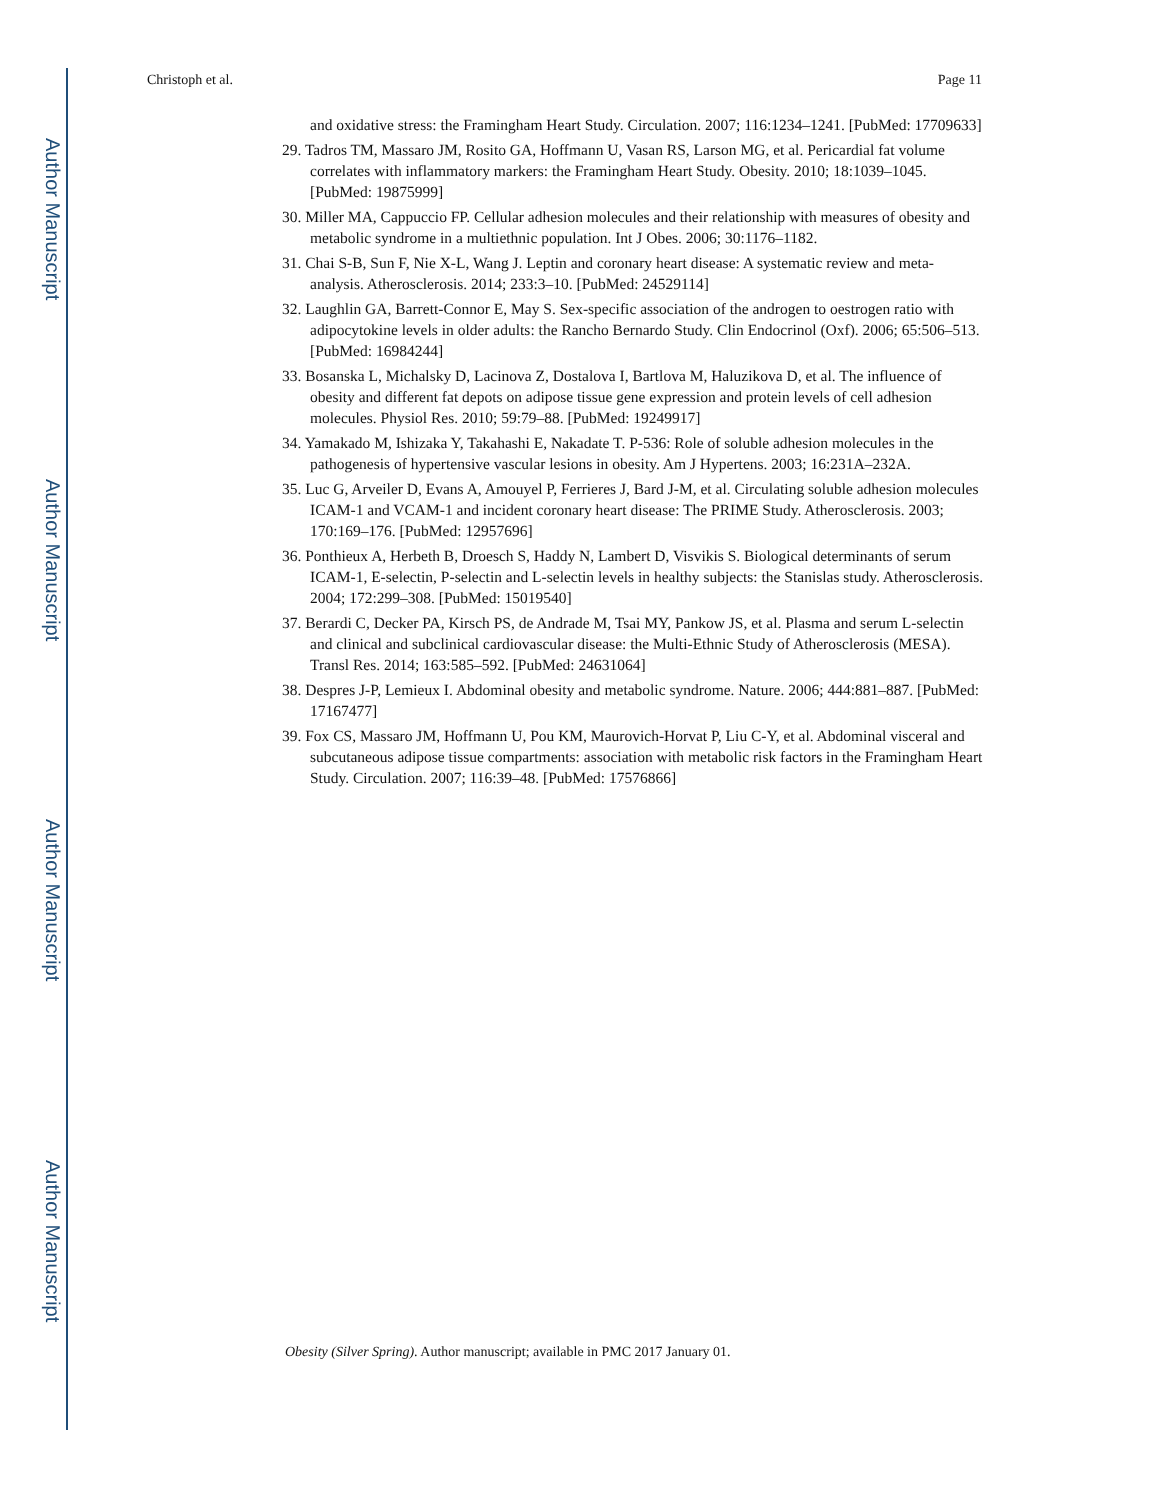Author Manuscript
Author Manuscript
Author Manuscript
Author Manuscript
Christoph et al. Page 11
and oxidative stress: the Framingham Heart Study. Circulation. 2007; 116:1234–1241. [PubMed: 17709633]
29. Tadros TM, Massaro JM, Rosito GA, Hoffmann U, Vasan RS, Larson MG, et al. Pericardial fat volume correlates with inflammatory markers: the Framingham Heart Study. Obesity. 2010; 18:1039–1045. [PubMed: 19875999]
30. Miller MA, Cappuccio FP. Cellular adhesion molecules and their relationship with measures of obesity and metabolic syndrome in a multiethnic population. Int J Obes. 2006; 30:1176–1182.
31. Chai S-B, Sun F, Nie X-L, Wang J. Leptin and coronary heart disease: A systematic review and meta-analysis. Atherosclerosis. 2014; 233:3–10. [PubMed: 24529114]
32. Laughlin GA, Barrett-Connor E, May S. Sex-specific association of the androgen to oestrogen ratio with adipocytokine levels in older adults: the Rancho Bernardo Study. Clin Endocrinol (Oxf). 2006; 65:506–513. [PubMed: 16984244]
33. Bosanska L, Michalsky D, Lacinova Z, Dostalova I, Bartlova M, Haluzikova D, et al. The influence of obesity and different fat depots on adipose tissue gene expression and protein levels of cell adhesion molecules. Physiol Res. 2010; 59:79–88. [PubMed: 19249917]
34. Yamakado M, Ishizaka Y, Takahashi E, Nakadate T. P-536: Role of soluble adhesion molecules in the pathogenesis of hypertensive vascular lesions in obesity. Am J Hypertens. 2003; 16:231A–232A.
35. Luc G, Arveiler D, Evans A, Amouyel P, Ferrieres J, Bard J-M, et al. Circulating soluble adhesion molecules ICAM-1 and VCAM-1 and incident coronary heart disease: The PRIME Study. Atherosclerosis. 2003; 170:169–176. [PubMed: 12957696]
36. Ponthieux A, Herbeth B, Droesch S, Haddy N, Lambert D, Visvikis S. Biological determinants of serum ICAM-1, E-selectin, P-selectin and L-selectin levels in healthy subjects: the Stanislas study. Atherosclerosis. 2004; 172:299–308. [PubMed: 15019540]
37. Berardi C, Decker PA, Kirsch PS, de Andrade M, Tsai MY, Pankow JS, et al. Plasma and serum L-selectin and clinical and subclinical cardiovascular disease: the Multi-Ethnic Study of Atherosclerosis (MESA). Transl Res. 2014; 163:585–592. [PubMed: 24631064]
38. Despres J-P, Lemieux I. Abdominal obesity and metabolic syndrome. Nature. 2006; 444:881–887. [PubMed: 17167477]
39. Fox CS, Massaro JM, Hoffmann U, Pou KM, Maurovich-Horvat P, Liu C-Y, et al. Abdominal visceral and subcutaneous adipose tissue compartments: association with metabolic risk factors in the Framingham Heart Study. Circulation. 2007; 116:39–48. [PubMed: 17576866]
Obesity (Silver Spring). Author manuscript; available in PMC 2017 January 01.